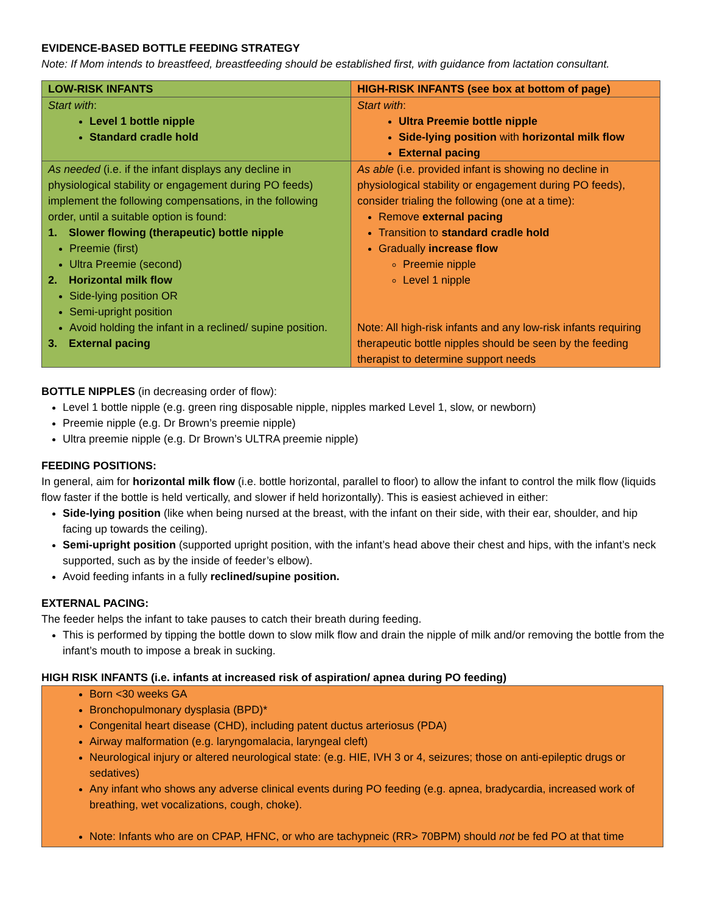EVIDENCE-BASED BOTTLE FEEDING STRATEGY
Note: If Mom intends to breastfeed, breastfeeding should be established first, with guidance from lactation consultant.
| LOW-RISK INFANTS | HIGH-RISK INFANTS (see box at bottom of page) |
| Start with : Level 1 bottle nipple Standard cradle hold | Start with : Ultra Preemie bottle nipple Side-lying position with horizontal milk flow External pacing |
| As needed (i.e. if the infant displays any decline in physiological stability or engagement during PO feeds) implement the following compensations, in the following order, until a suitable option is found: 1. Slower flowing (therapeutic) bottle nipple Preemie (first) Ultra Preemie (second) 2. Horizontal milk flow Side-lying position OR Semi-upright position Avoid holding the infant in a reclined/ supine position. 3. External pacing | As able (i.e. provided infant is showing no decline in physiological stability or engagement during PO feeds), consider trialing the following (one at a time): Remove external pacing Transition to standard cradle hold Gradually increase flow Preemie nipple Level 1 nipple Note: All high-risk infants and any low-risk infants requiring therapeutic bottle nipples should be seen by the feeding therapist to determine support needs |
BOTTLE NIPPLES (in decreasing order of flow):
Level 1 bottle nipple (e.g. green ring disposable nipple, nipples marked Level 1, slow, or newborn)
Preemie nipple (e.g. Dr Brown’s preemie nipple)
Ultra preemie nipple (e.g. Dr Brown’s ULTRA preemie nipple)
FEEDING POSITIONS:
In general, aim for horizontal milk flow (i.e. bottle horizontal, parallel to floor) to allow the infant to control the milk flow (liquids flow faster if the bottle is held vertically, and slower if held horizontally). This is easiest achieved in either:
Side-lying position (like when being nursed at the breast, with the infant on their side, with their ear, shoulder, and hip facing up towards the ceiling).
Semi-upright position (supported upright position, with the infant’s head above their chest and hips, with the infant’s neck supported, such as by the inside of feeder’s elbow).
Avoid feeding infants in a fully reclined/supine position.
EXTERNAL PACING:
The feeder helps the infant to take pauses to catch their breath during feeding.
This is performed by tipping the bottle down to slow milk flow and drain the nipple of milk and/or removing the bottle from the infant’s mouth to impose a break in sucking.
HIGH RISK INFANTS (i.e. infants at increased risk of aspiration/ apnea during PO feeding)
Born <30 weeks GA
Bronchopulmonary dysplasia (BPD)*
Congenital heart disease (CHD), including patent ductus arteriosus (PDA)
Airway malformation (e.g. laryngomalacia, laryngeal cleft)
Neurological injury or altered neurological state: (e.g. HIE, IVH 3 or 4, seizures; those on anti-epileptic drugs or sedatives)
Any infant who shows any adverse clinical events during PO feeding (e.g. apnea, bradycardia, increased work of breathing, wet vocalizations, cough, choke).
Note: Infants who are on CPAP, HFNC, or who are tachypneic (RR> 70BPM) should not be fed PO at that time